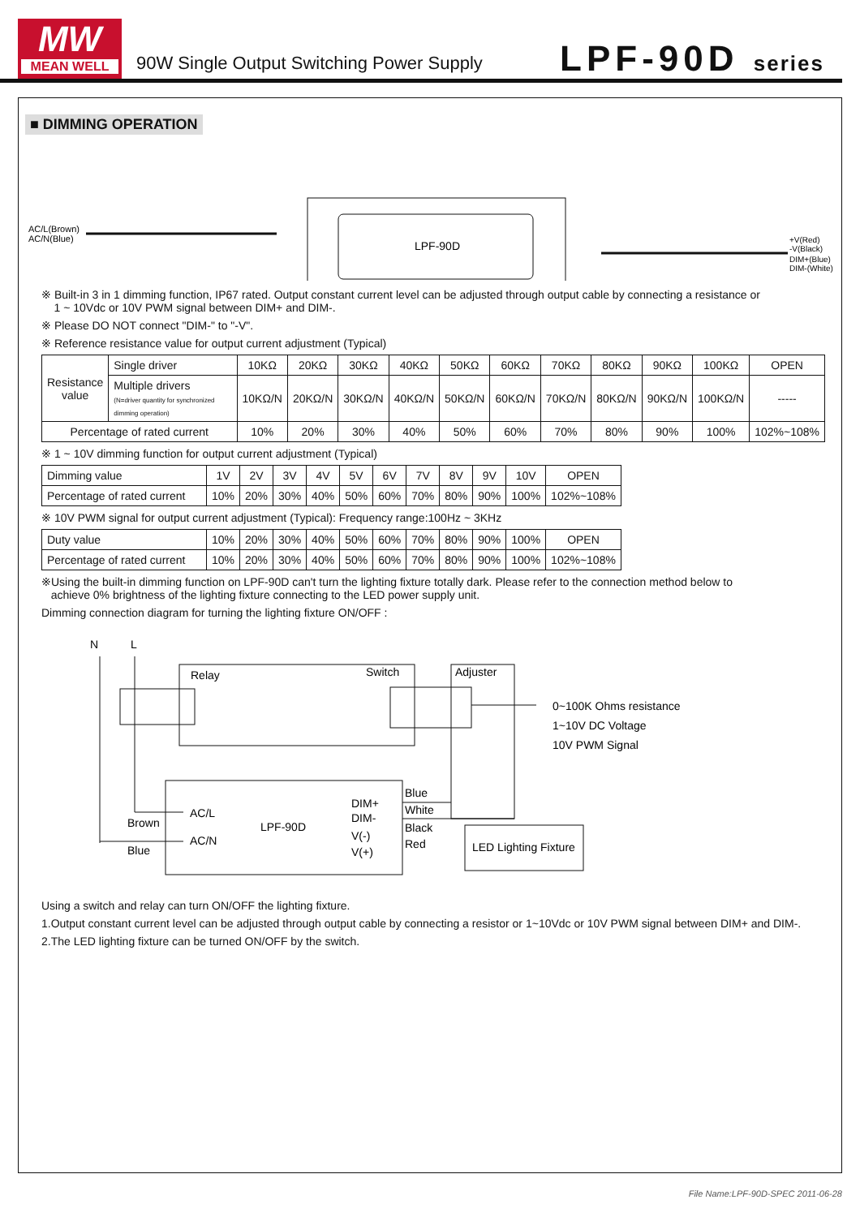MW
MEAN WELL
90W Single Output Switching Power Supply
LPF-90D series
■ DIMMING OPERATION
AC/L(Brown)
AC/N(Blue)
LPF-90D
+V(Red)
-V(Black)
DIM+(Blue)
DIM-(White)
※ Built-in 3 in 1 dimming function, IP67 rated. Output constant current level can be adjusted through output cable by connecting a resistance or
1 ~ 10Vdc or 10V PWM signal between DIM+ and DIM-.
※ Please DO NOT connect "DIM-" to "-V".
※ Reference resistance value for output current adjustment (Typical)
| Resistance value | Single driver | 10KΩ | 20KΩ | 30KΩ | 40KΩ | 50KΩ | 60KΩ | 70KΩ | 80KΩ | 90KΩ | 100KΩ | OPEN |
| | Multiple drivers (N=driver quantity for synchronized dimming operation) | 10KΩ/N | 20KΩ/N | 30KΩ/N | 40KΩ/N | 50KΩ/N | 60KΩ/N | 70KΩ/N | 80KΩ/N | 90KΩ/N | 100KΩ/N | ----- |
| Percentage of rated current | | 10% | 20% | 30% | 40% | 50% | 60% | 70% | 80% | 90% | 100% | 102%~108% |
※ 1 ~ 10V dimming function for output current adjustment (Typical)
| Dimming value | 1V | 2V | 3V | 4V | 5V | 6V | 7V | 8V | 9V | 10V | OPEN |
| Percentage of rated current | 10% | 20% | 30% | 40% | 50% | 60% | 70% | 80% | 90% | 100% | 102%~108% |
※ 10V PWM signal for output current adjustment (Typical): Frequency range:100Hz ~ 3KHz
| Duty value | 10% | 20% | 30% | 40% | 50% | 60% | 70% | 80% | 90% | 100% | OPEN |
| Percentage of rated current | 10% | 20% | 30% | 40% | 50% | 60% | 70% | 80% | 90% | 100% | 102%~108% |
※Using the built-in dimming function on LPF-90D can't turn the lighting fixture totally dark. Please refer to the connection method below to
achieve 0% brightness of the lighting fixture connecting to the LED power supply unit.
Dimming connection diagram for turning the lighting fixture ON/OFF :
N
L
Relay
Switch
Adjuster
0~100K Ohms resistance
1~10V DC Voltage
10V PWM Signal
Brown
Blue
AC/L
AC/N
LPF-90D
DIM+
DIM-
V(-)
V(+)
Blue
White
Black
Red
LED Lighting Fixture
Using a switch and relay can turn ON/OFF the lighting fixture.
1.Output constant current level can be adjusted through output cable by connecting a resistor or 1~10Vdc or 10V PWM signal between DIM+ and DIM-.
2.The LED lighting fixture can be turned ON/OFF by the switch.
File Name:LPF-90D-SPEC 2011-06-28